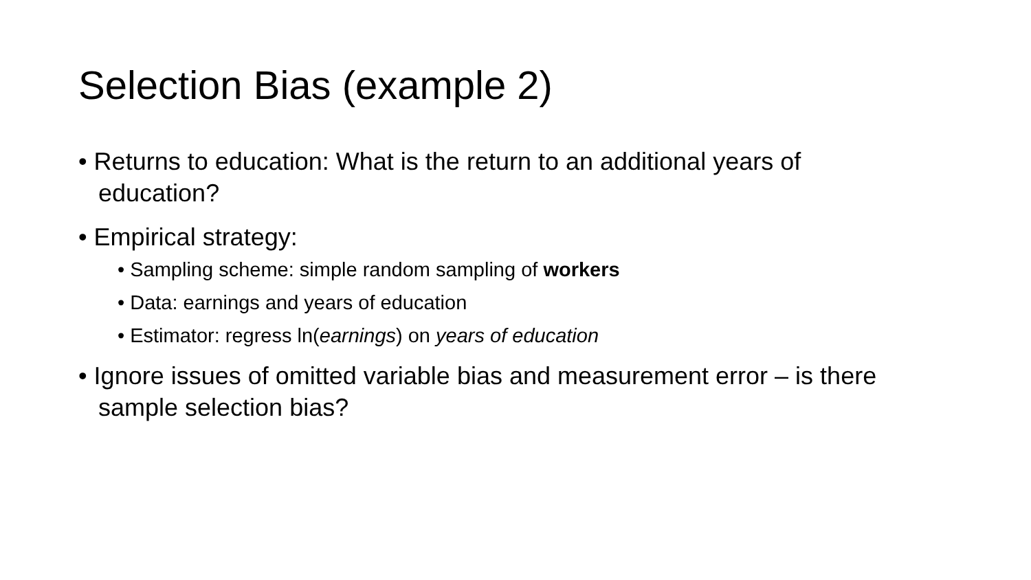Selection Bias (example 2)
• Returns to education: What is the return to an additional years of education?
• Empirical strategy:
• Sampling scheme: simple random sampling of workers
• Data: earnings and years of education
• Estimator: regress ln(earnings) on years of education
• Ignore issues of omitted variable bias and measurement error – is there sample selection bias?